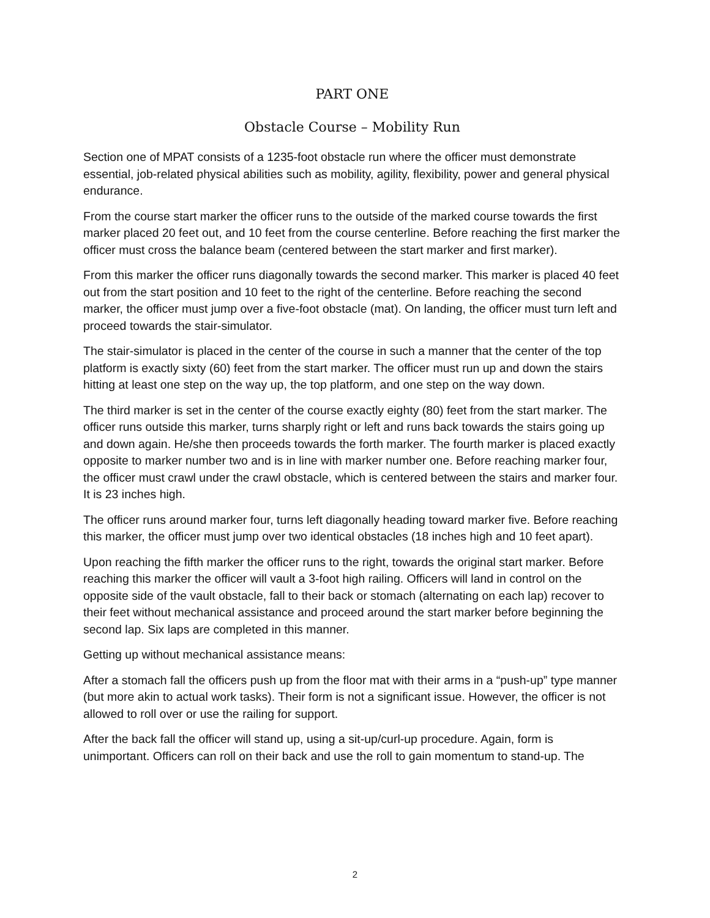PART ONE
Obstacle Course – Mobility Run
Section one of MPAT consists of a 1235-foot obstacle run where the officer must demonstrate essential, job-related physical abilities such as mobility, agility, flexibility, power and general physical endurance.
From the course start marker the officer runs to the outside of the marked course towards the first marker placed 20 feet out, and 10 feet from the course centerline. Before reaching the first marker the officer must cross the balance beam (centered between the start marker and first marker).
From this marker the officer runs diagonally towards the second marker. This marker is placed 40 feet out from the start position and 10 feet to the right of the centerline. Before reaching the second marker, the officer must jump over a five-foot obstacle (mat). On landing, the officer must turn left and proceed towards the stair-simulator.
The stair-simulator is placed in the center of the course in such a manner that the center of the top platform is exactly sixty (60) feet from the start marker. The officer must run up and down the stairs hitting at least one step on the way up, the top platform, and one step on the way down.
The third marker is set in the center of the course exactly eighty (80) feet from the start marker. The officer runs outside this marker, turns sharply right or left and runs back towards the stairs going up and down again. He/she then proceeds towards the forth marker. The fourth marker is placed exactly opposite to marker number two and is in line with marker number one. Before reaching marker four, the officer must crawl under the crawl obstacle, which is centered between the stairs and marker four. It is 23 inches high.
The officer runs around marker four, turns left diagonally heading toward marker five. Before reaching this marker, the officer must jump over two identical obstacles (18 inches high and 10 feet apart).
Upon reaching the fifth marker the officer runs to the right, towards the original start marker. Before reaching this marker the officer will vault a 3-foot high railing. Officers will land in control on the opposite side of the vault obstacle, fall to their back or stomach (alternating on each lap) recover to their feet without mechanical assistance and proceed around the start marker before beginning the second lap. Six laps are completed in this manner.
Getting up without mechanical assistance means:
After a stomach fall the officers push up from the floor mat with their arms in a “push-up” type manner (but more akin to actual work tasks). Their form is not a significant issue. However, the officer is not allowed to roll over or use the railing for support.
After the back fall the officer will stand up, using a sit-up/curl-up procedure. Again, form is unimportant. Officers can roll on their back and use the roll to gain momentum to stand-up. The
2